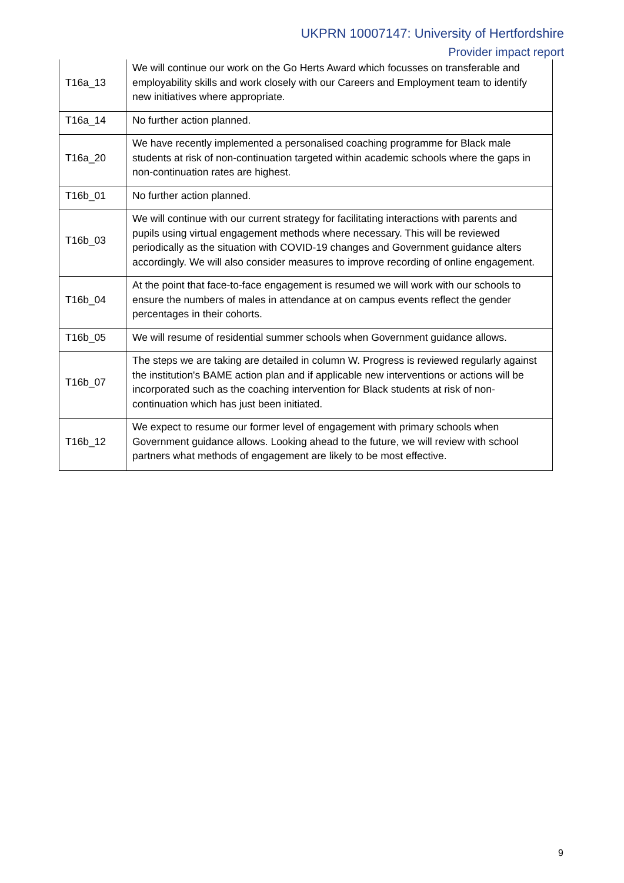UKPRN 10007147: University of Hertfordshire
Provider impact report
| T16a_13 | We will continue our work on the Go Herts Award which focusses on transferable and employability skills and work closely with our Careers and Employment team to identify new initiatives where appropriate. |
| T16a_14 | No further action planned. |
| T16a_20 | We have recently implemented a personalised coaching programme for Black male students at risk of non-continuation targeted within academic schools where the gaps in non-continuation rates are highest. |
| T16b_01 | No further action planned. |
| T16b_03 | We will continue with our current strategy for facilitating interactions with parents and pupils using virtual engagement methods where necessary. This will be reviewed periodically as the situation with COVID-19 changes and Government guidance alters accordingly. We will also consider measures to improve recording of online engagement. |
| T16b_04 | At the point that face-to-face engagement is resumed we will work with our schools to ensure the numbers of males in attendance at on campus events reflect the gender percentages in their cohorts. |
| T16b_05 | We will resume of residential summer schools when Government guidance allows. |
| T16b_07 | The steps we are taking are detailed in column W. Progress is reviewed regularly against the institution's BAME action plan and if applicable new interventions or actions will be incorporated such as the coaching intervention for Black students at risk of non-continuation which has just been initiated. |
| T16b_12 | We expect to resume our former level of engagement with primary schools when Government guidance allows. Looking ahead to the future, we will review with school partners what methods of engagement are likely to be most effective. |
9